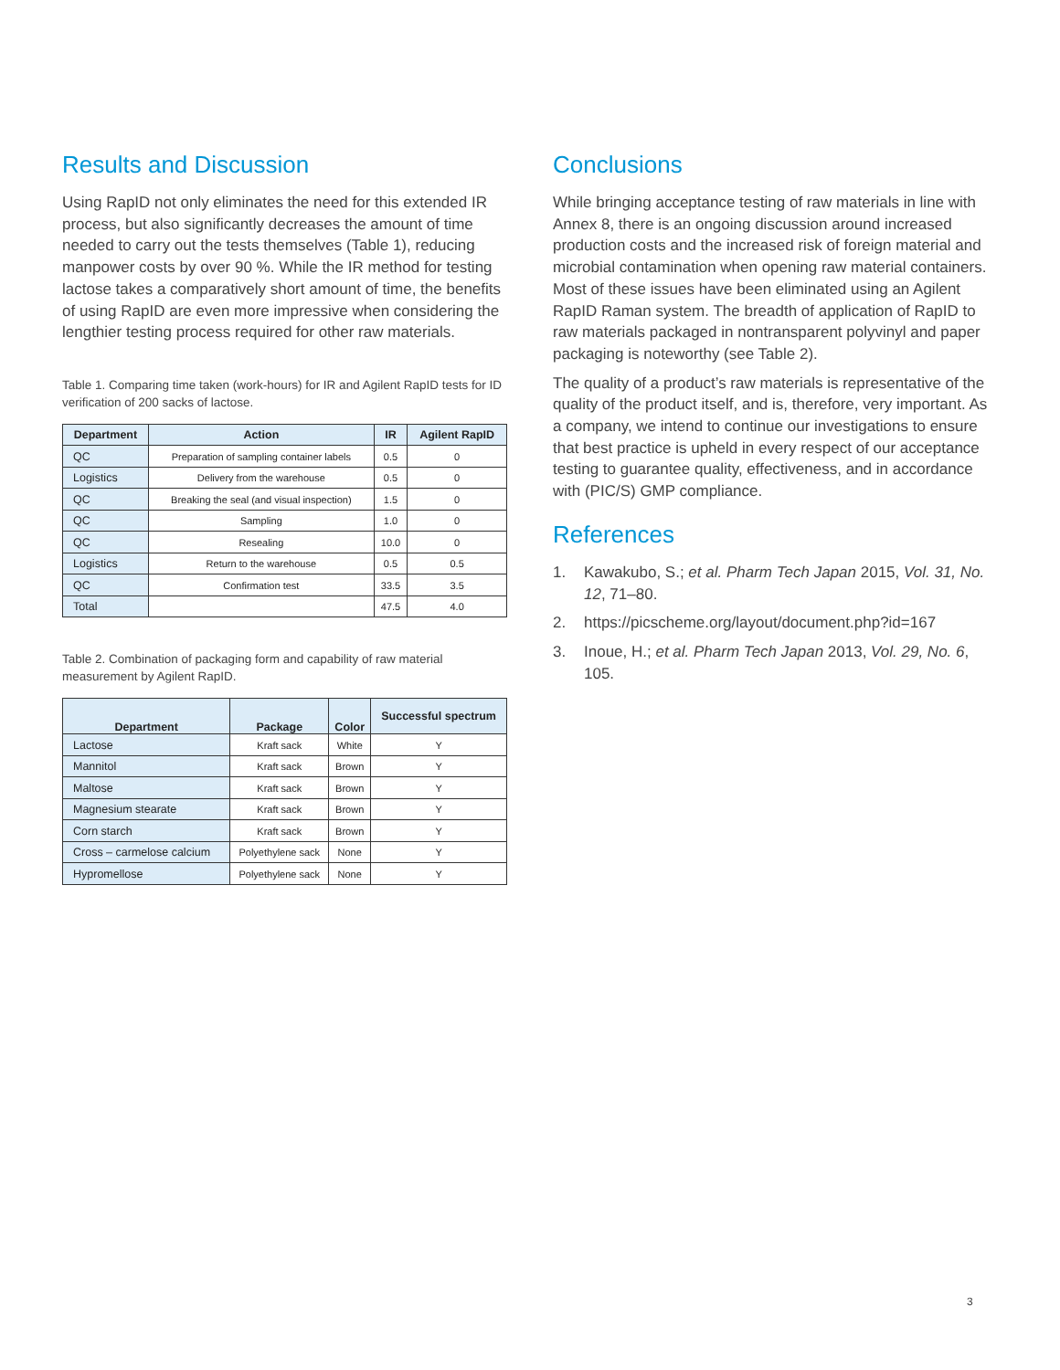Results and Discussion
Using RapID not only eliminates the need for this extended IR process, but also significantly decreases the amount of time needed to carry out the tests themselves (Table 1), reducing manpower costs by over 90 %. While the IR method for testing lactose takes a comparatively short amount of time, the benefits of using RapID are even more impressive when considering the lengthier testing process required for other raw materials.
Table 1. Comparing time taken (work-hours) for IR and Agilent RapID tests for ID verification of 200 sacks of lactose.
| Department | Action | IR | Agilent RapID |
| --- | --- | --- | --- |
| QC | Preparation of sampling container labels | 0.5 | 0 |
| Logistics | Delivery from the warehouse | 0.5 | 0 |
| QC | Breaking the seal (and visual inspection) | 1.5 | 0 |
| QC | Sampling | 1.0 | 0 |
| QC | Resealing | 10.0 | 0 |
| Logistics | Return to the warehouse | 0.5 | 0.5 |
| QC | Confirmation test | 33.5 | 3.5 |
| Total | | 47.5 | 4.0 |
Table 2. Combination of packaging form and capability of raw material measurement by Agilent RapID.
| Department | Package | Color | Successful spectrum |
| --- | --- | --- | --- |
| Lactose | Kraft sack | White | Y |
| Mannitol | Kraft sack | Brown | Y |
| Maltose | Kraft sack | Brown | Y |
| Magnesium stearate | Kraft sack | Brown | Y |
| Corn starch | Kraft sack | Brown | Y |
| Cross – carmelose calcium | Polyethylene sack | None | Y |
| Hypromellose | Polyethylene sack | None | Y |
Conclusions
While bringing acceptance testing of raw materials in line with Annex 8, there is an ongoing discussion around increased production costs and the increased risk of foreign material and microbial contamination when opening raw material containers. Most of these issues have been eliminated using an Agilent RapID Raman system. The breadth of application of RapID to raw materials packaged in nontransparent polyvinyl and paper packaging is noteworthy (see Table 2).
The quality of a product’s raw materials is representative of the quality of the product itself, and is, therefore, very important. As a company, we intend to continue our investigations to ensure that best practice is upheld in every respect of our acceptance testing to guarantee quality, effectiveness, and in accordance with (PIC/S) GMP compliance.
References
1. Kawakubo, S.; et al. Pharm Tech Japan 2015, Vol. 31, No. 12, 71–80.
2. https://picscheme.org/layout/document.php?id=167
3. Inoue, H.; et al. Pharm Tech Japan 2013, Vol. 29, No. 6, 105.
3